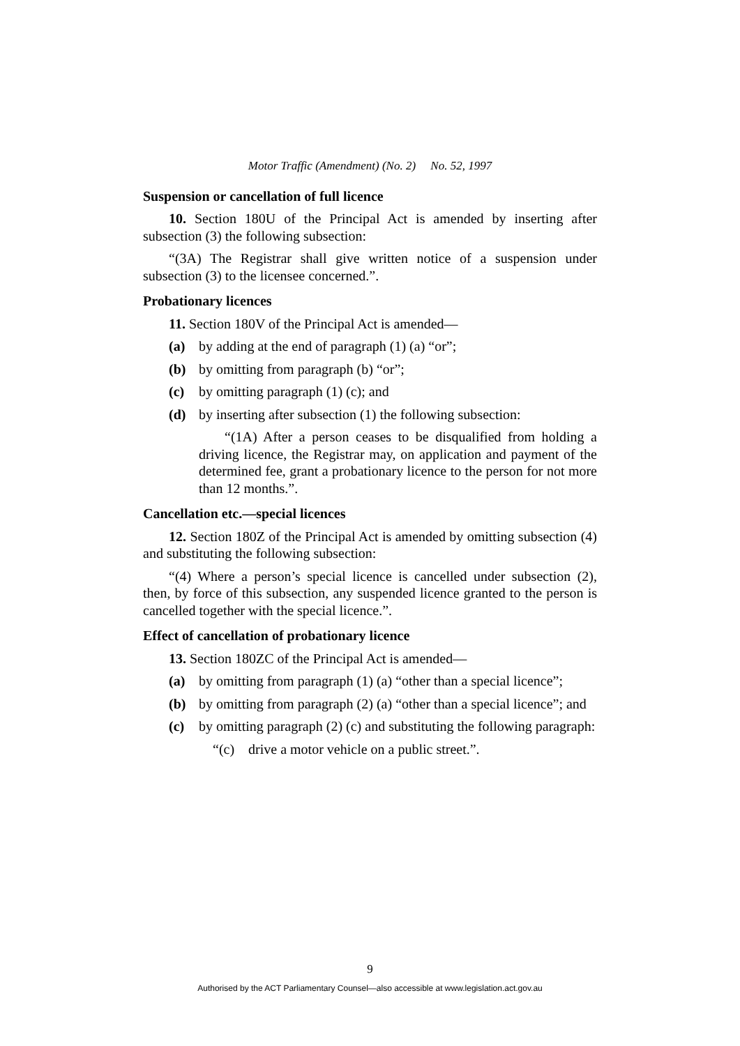Motor Traffic (Amendment) (No. 2) No. 52, 1997
Suspension or cancellation of full licence
10. Section 180U of the Principal Act is amended by inserting after subsection (3) the following subsection:
“(3A) The Registrar shall give written notice of a suspension under subsection (3) to the licensee concerned.”.
Probationary licences
11. Section 180V of the Principal Act is amended—
(a) by adding at the end of paragraph (1) (a) “or”;
(b) by omitting from paragraph (b) “or”;
(c) by omitting paragraph (1) (c); and
(d) by inserting after subsection (1) the following subsection:
“(1A) After a person ceases to be disqualified from holding a driving licence, the Registrar may, on application and payment of the determined fee, grant a probationary licence to the person for not more than 12 months.”.
Cancellation etc.—special licences
12. Section 180Z of the Principal Act is amended by omitting subsection (4) and substituting the following subsection:
“(4) Where a person’s special licence is cancelled under subsection (2), then, by force of this subsection, any suspended licence granted to the person is cancelled together with the special licence.”.
Effect of cancellation of probationary licence
13. Section 180ZC of the Principal Act is amended—
(a) by omitting from paragraph (1) (a) “other than a special licence”;
(b) by omitting from paragraph (2) (a) “other than a special licence”; and
(c) by omitting paragraph (2) (c) and substituting the following paragraph:
“(c) drive a motor vehicle on a public street.”.
9
Authorised by the ACT Parliamentary Counsel—also accessible at www.legislation.act.gov.au